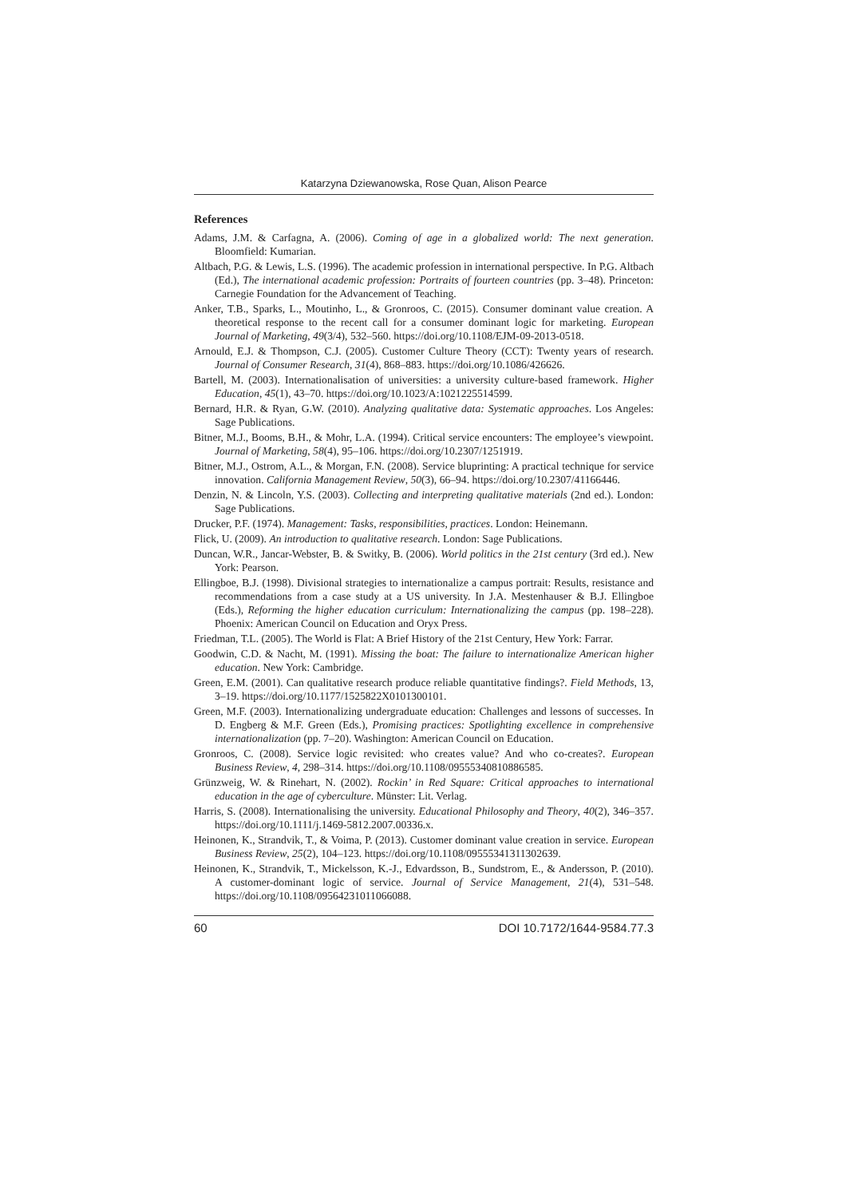Katarzyna Dziewanowska, Rose Quan, Alison Pearce
References
Adams, J.M. & Carfagna, A. (2006). Coming of age in a globalized world: The next generation. Bloomfield: Kumarian.
Altbach, P.G. & Lewis, L.S. (1996). The academic profession in international perspective. In P.G. Altbach (Ed.), The international academic profession: Portraits of fourteen countries (pp. 3–48). Princeton: Carnegie Foundation for the Advancement of Teaching.
Anker, T.B., Sparks, L., Moutinho, L., & Gronroos, C. (2015). Consumer dominant value creation. A theoretical response to the recent call for a consumer dominant logic for marketing. European Journal of Marketing, 49(3/4), 532–560. https://doi.org/10.1108/EJM-09-2013-0518.
Arnould, E.J. & Thompson, C.J. (2005). Customer Culture Theory (CCT): Twenty years of research. Journal of Consumer Research, 31(4), 868–883. https://doi.org/10.1086/426626.
Bartell, M. (2003). Internationalisation of universities: a university culture-based framework. Higher Education, 45(1), 43–70. https://doi.org/10.1023/A:1021225514599.
Bernard, H.R. & Ryan, G.W. (2010). Analyzing qualitative data: Systematic approaches. Los Angeles: Sage Publications.
Bitner, M.J., Booms, B.H., & Mohr, L.A. (1994). Critical service encounters: The employee’s viewpoint. Journal of Marketing, 58(4), 95–106. https://doi.org/10.2307/1251919.
Bitner, M.J., Ostrom, A.L., & Morgan, F.N. (2008). Service bluprinting: A practical technique for service innovation. California Management Review, 50(3), 66–94. https://doi.org/10.2307/41166446.
Denzin, N. & Lincoln, Y.S. (2003). Collecting and interpreting qualitative materials (2nd ed.). London: Sage Publications.
Drucker, P.F. (1974). Management: Tasks, responsibilities, practices. London: Heinemann.
Flick, U. (2009). An introduction to qualitative research. London: Sage Publications.
Duncan, W.R., Jancar-Webster, B. & Switky, B. (2006). World politics in the 21st century (3rd ed.). New York: Pearson.
Ellingboe, B.J. (1998). Divisional strategies to internationalize a campus portrait: Results, resistance and recommendations from a case study at a US university. In J.A. Mestenhauser & B.J. Ellingboe (Eds.), Reforming the higher education curriculum: Internationalizing the campus (pp. 198–228). Phoenix: American Council on Education and Oryx Press.
Friedman, T.L. (2005). The World is Flat: A Brief History of the 21st Century, Hew York: Farrar.
Goodwin, C.D. & Nacht, M. (1991). Missing the boat: The failure to internationalize American higher education. New York: Cambridge.
Green, E.M. (2001). Can qualitative research produce reliable quantitative findings?. Field Methods, 13, 3–19. https://doi.org/10.1177/1525822X0101300101.
Green, M.F. (2003). Internationalizing undergraduate education: Challenges and lessons of successes. In D. Engberg & M.F. Green (Eds.), Promising practices: Spotlighting excellence in comprehensive internationalization (pp. 7–20). Washington: American Council on Education.
Gronroos, C. (2008). Service logic revisited: who creates value? And who co-creates?. European Business Review, 4, 298–314. https://doi.org/10.1108/09555340810886585.
Grünzweig, W. & Rinehart, N. (2002). Rockin’ in Red Square: Critical approaches to international education in the age of cyberculture. Münster: Lit. Verlag.
Harris, S. (2008). Internationalising the university. Educational Philosophy and Theory, 40(2), 346–357. https://doi.org/10.1111/j.1469-5812.2007.00336.x.
Heinonen, K., Strandvik, T., & Voima, P. (2013). Customer dominant value creation in service. European Business Review, 25(2), 104–123. https://doi.org/10.1108/09555341311302639.
Heinonen, K., Strandvik, T., Mickelsson, K.-J., Edvardsson, B., Sundstrom, E., & Andersson, P. (2010). A customer-dominant logic of service. Journal of Service Management, 21(4), 531–548. https://doi.org/10.1108/09564231011066088.
60 DOI 10.7172/1644-9584.77.3